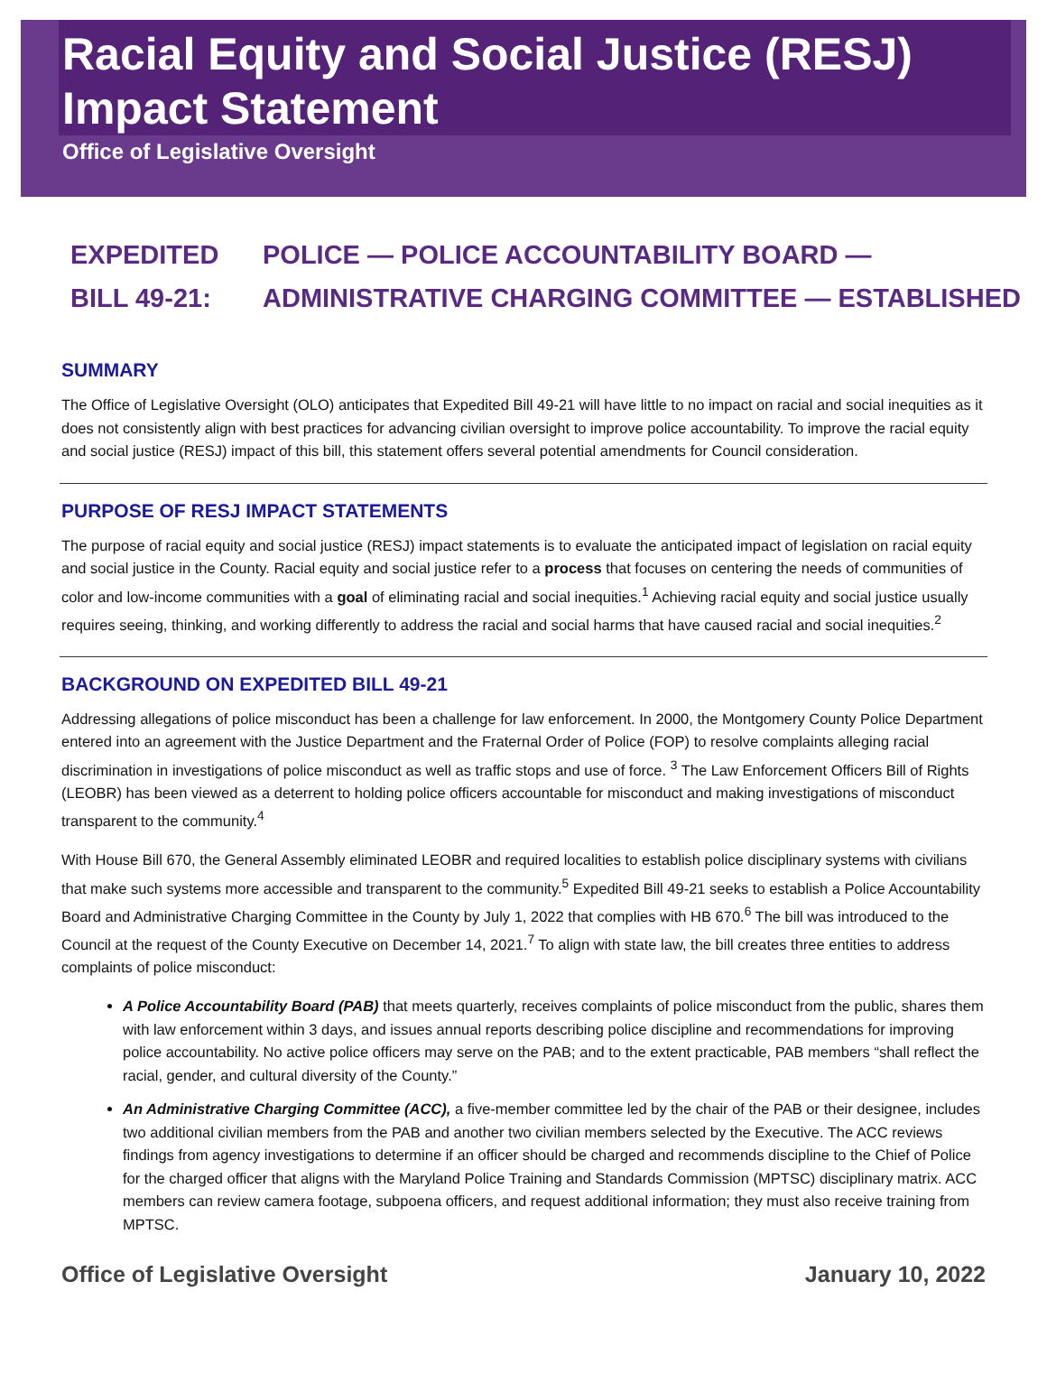Racial Equity and Social Justice (RESJ) Impact Statement
Office of Legislative Oversight
EXPEDITED
BILL 49-21:
POLICE — POLICE ACCOUNTABILITY BOARD —
ADMINISTRATIVE CHARGING COMMITTEE — ESTABLISHED
SUMMARY
The Office of Legislative Oversight (OLO) anticipates that Expedited Bill 49-21 will have little to no impact on racial and social inequities as it does not consistently align with best practices for advancing civilian oversight to improve police accountability. To improve the racial equity and social justice (RESJ) impact of this bill, this statement offers several potential amendments for Council consideration.
PURPOSE OF RESJ IMPACT STATEMENTS
The purpose of racial equity and social justice (RESJ) impact statements is to evaluate the anticipated impact of legislation on racial equity and social justice in the County. Racial equity and social justice refer to a process that focuses on centering the needs of communities of color and low-income communities with a goal of eliminating racial and social inequities.<sup>1</sup> Achieving racial equity and social justice usually requires seeing, thinking, and working differently to address the racial and social harms that have caused racial and social inequities.<sup>2</sup>
BACKGROUND ON EXPEDITED BILL 49-21
Addressing allegations of police misconduct has been a challenge for law enforcement. In 2000, the Montgomery County Police Department entered into an agreement with the Justice Department and the Fraternal Order of Police (FOP) to resolve complaints alleging racial discrimination in investigations of police misconduct as well as traffic stops and use of force. <sup>3</sup> The Law Enforcement Officers Bill of Rights (LEOBR) has been viewed as a deterrent to holding police officers accountable for misconduct and making investigations of misconduct transparent to the community.<sup>4</sup>
With House Bill 670, the General Assembly eliminated LEOBR and required localities to establish police disciplinary systems with civilians that make such systems more accessible and transparent to the community.<sup>5</sup> Expedited Bill 49-21 seeks to establish a Police Accountability Board and Administrative Charging Committee in the County by July 1, 2022 that complies with HB 670.<sup>6</sup> The bill was introduced to the Council at the request of the County Executive on December 14, 2021.<sup>7</sup> To align with state law, the bill creates three entities to address complaints of police misconduct:
A Police Accountability Board (PAB) that meets quarterly, receives complaints of police misconduct from the public, shares them with law enforcement within 3 days, and issues annual reports describing police discipline and recommendations for improving police accountability. No active police officers may serve on the PAB; and to the extent practicable, PAB members “shall reflect the racial, gender, and cultural diversity of the County.”
An Administrative Charging Committee (ACC), a five-member committee led by the chair of the PAB or their designee, includes two additional civilian members from the PAB and another two civilian members selected by the Executive. The ACC reviews findings from agency investigations to determine if an officer should be charged and recommends discipline to the Chief of Police for the charged officer that aligns with the Maryland Police Training and Standards Commission (MPTSC) disciplinary matrix. ACC members can review camera footage, subpoena officers, and request additional information; they must also receive training from MPTSC.
Office of Legislative Oversight January 10, 2022